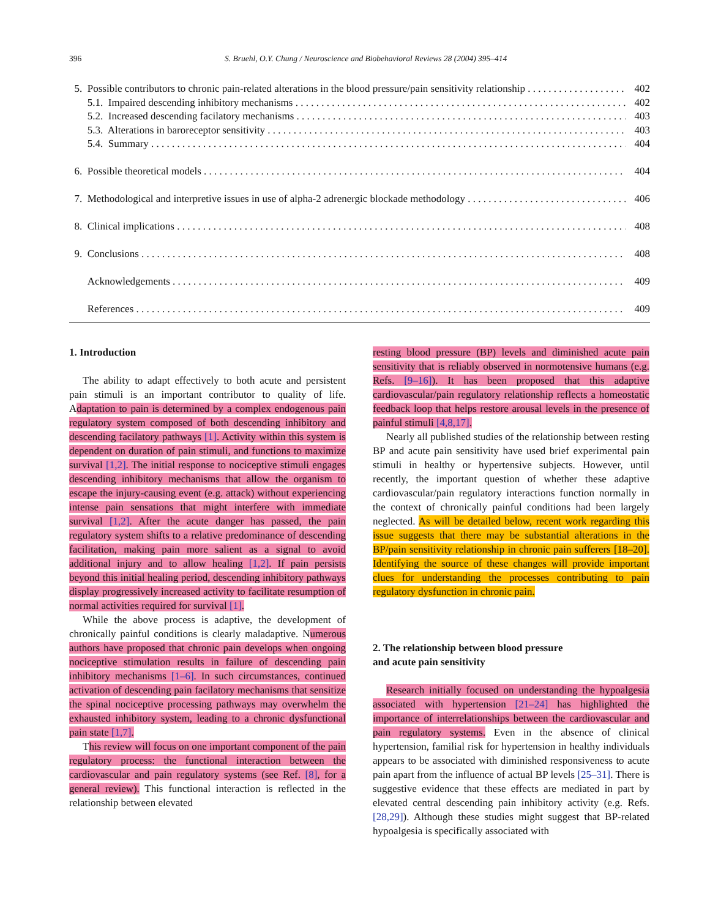396 S. Bruehl, O.Y. Chung / Neuroscience and Biobehavioral Reviews 28 (2004) 395–414
5. Possible contributors to chronic pain-related alterations in the blood pressure/pain sensitivity relationship 402
5.1. Impaired descending inhibitory mechanisms 402
5.2. Increased descending facilatory mechanisms 403
5.3. Alterations in baroreceptor sensitivity 403
5.4. Summary 404
6. Possible theoretical models 404
7. Methodological and interpretive issues in use of alpha-2 adrenergic blockade methodology 406
8. Clinical implications 408
9. Conclusions 408
Acknowledgements 409
References 409
1. Introduction
The ability to adapt effectively to both acute and persistent pain stimuli is an important contributor to quality of life. Adaptation to pain is determined by a complex endogenous pain regulatory system composed of both descending inhibitory and descending facilatory pathways [1]. Activity within this system is dependent on duration of pain stimuli, and functions to maximize survival [1,2]. The initial response to nociceptive stimuli engages descending inhibitory mechanisms that allow the organism to escape the injury-causing event (e.g. attack) without experiencing intense pain sensations that might interfere with immediate survival [1,2]. After the acute danger has passed, the pain regulatory system shifts to a relative predominance of descending facilitation, making pain more salient as a signal to avoid additional injury and to allow healing [1,2]. If pain persists beyond this initial healing period, descending inhibitory pathways display progressively increased activity to facilitate resumption of normal activities required for survival [1].
While the above process is adaptive, the development of chronically painful conditions is clearly maladaptive. Numerous authors have proposed that chronic pain develops when ongoing nociceptive stimulation results in failure of descending pain inhibitory mechanisms [1–6]. In such circumstances, continued activation of descending pain facilatory mechanisms that sensitize the spinal nociceptive processing pathways may overwhelm the exhausted inhibitory system, leading to a chronic dysfunctional pain state [1,7].
This review will focus on one important component of the pain regulatory process: the functional interaction between the cardiovascular and pain regulatory systems (see Ref. [8], for a general review). This functional interaction is reflected in the relationship between elevated
resting blood pressure (BP) levels and diminished acute pain sensitivity that is reliably observed in normotensive humans (e.g. Refs. [9–16]). It has been proposed that this adaptive cardiovascular/pain regulatory relationship reflects a homeostatic feedback loop that helps restore arousal levels in the presence of painful stimuli [4,8,17].
Nearly all published studies of the relationship between resting BP and acute pain sensitivity have used brief experimental pain stimuli in healthy or hypertensive subjects. However, until recently, the important question of whether these adaptive cardiovascular/pain regulatory interactions function normally in the context of chronically painful conditions had been largely neglected. As will be detailed below, recent work regarding this issue suggests that there may be substantial alterations in the BP/pain sensitivity relationship in chronic pain sufferers [18–20]. Identifying the source of these changes will provide important clues for understanding the processes contributing to pain regulatory dysfunction in chronic pain.
2. The relationship between blood pressure
and acute pain sensitivity
Research initially focused on understanding the hypoalgesia associated with hypertension [21–24] has highlighted the importance of interrelationships between the cardiovascular and pain regulatory systems. Even in the absence of clinical hypertension, familial risk for hypertension in healthy individuals appears to be associated with diminished responsiveness to acute pain apart from the influence of actual BP levels [25–31]. There is suggestive evidence that these effects are mediated in part by elevated central descending pain inhibitory activity (e.g. Refs. [28,29]). Although these studies might suggest that BP-related hypoalgesia is specifically associated with